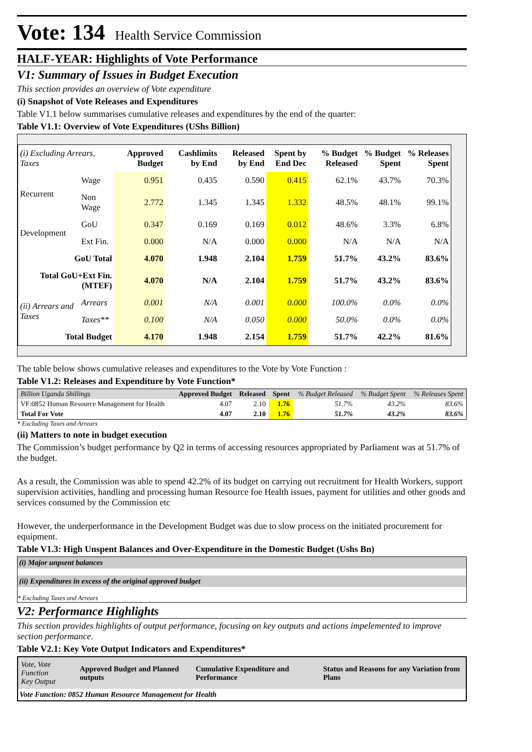Vote: 134 Health Service Commission
HALF-YEAR: Highlights of Vote Performance
V1: Summary of Issues in Budget Execution
This section provides an overview of Vote expenditure
(i) Snapshot of Vote Releases and Expenditures
Table V1.1 below summarises cumulative releases and expenditures by the end of the quarter:
Table V1.1: Overview of Vote Expenditures (UShs Billion)
| (i) Excluding Arrears, Taxes | | Approved Budget | Cashlimits by End | Released by End | Spent by End Dec | % Budget Released | % Budget Spent | % Releases Spent |
| --- | --- | --- | --- | --- | --- | --- | --- | --- |
| Recurrent | Wage | 0.951 | 0.435 | 0.590 | 0.415 | 62.1% | 43.7% | 70.3% |
| | Non Wage | 2.772 | 1.345 | 1.345 | 1.332 | 48.5% | 48.1% | 99.1% |
| Development | GoU | 0.347 | 0.169 | 0.169 | 0.012 | 48.6% | 3.3% | 6.8% |
| | Ext Fin. | 0.000 | N/A | 0.000 | 0.000 | N/A | N/A | N/A |
| GoU Total | | 4.070 | 1.948 | 2.104 | 1.759 | 51.7% | 43.2% | 83.6% |
| Total GoU+Ext Fin. (MTEF) | | 4.070 | N/A | 2.104 | 1.759 | 51.7% | 43.2% | 83.6% |
| (ii) Arrears and Taxes | Arrears | 0.001 | N/A | 0.001 | 0.000 | 100.0% | 0.0% | 0.0% |
| | Taxes** | 0.100 | N/A | 0.050 | 0.000 | 50.0% | 0.0% | 0.0% |
| Total Budget | | 4.170 | 1.948 | 2.154 | 1.759 | 51.7% | 42.2% | 81.6% |
The table below shows cumulative releases and expenditures to the Vote by Vote Function :
Table V1.2: Releases and Expenditure by Vote Function*
| Billion Uganda Shillings | Approved Budget | Released | Spent | % Budget Released | % Budget Spent | % Releases Spent |
| --- | --- | --- | --- | --- | --- | --- |
| VF:0852 Human Resource Management for Health | 4.07 | 2.10 | 1.76 | 51.7% | 43.2% | 83.6% |
| Total For Vote | 4.07 | 2.10 | 1.76 | 51.7% | 43.2% | 83.6% |
* Excluding Taxes and Arrears
(ii) Matters to note in budget execution
The Commission’s budget performance by Q2 in terms of accessing resources appropriated by Parliament was at 51.7% of the budget.
As a result, the Commission was able to spend 42.2% of its budget on carrying out recruitment for Health Workers, support supervision activities, handling and processing human Resource foe Health issues, payment for utilities and other goods and services consumed by the Commission etc
However, the underperformance in the Development Budget was due to slow process on the initiated procurement for equipment.
Table V1.3: High Unspent Balances and Over-Expenditure in the Domestic Budget (Ushs Bn)
(i) Major unpsent balances
(ii) Expenditures in excess of the original approved budget
* Excluding Taxes and Arrears
V2: Performance Highlights
This section provides highlights of output performance, focusing on key outputs and actions impelemented to improve section performance.
Table V2.1: Key Vote Output Indicators and Expenditures*
| Vote, Vote Function Key Output | Approved Budget and Planned outputs | Cumulative Expenditure and Performance | Status and Reasons for any Variation from Plans |
| Vote Function: 0852 Human Resource Management for Health | | | |